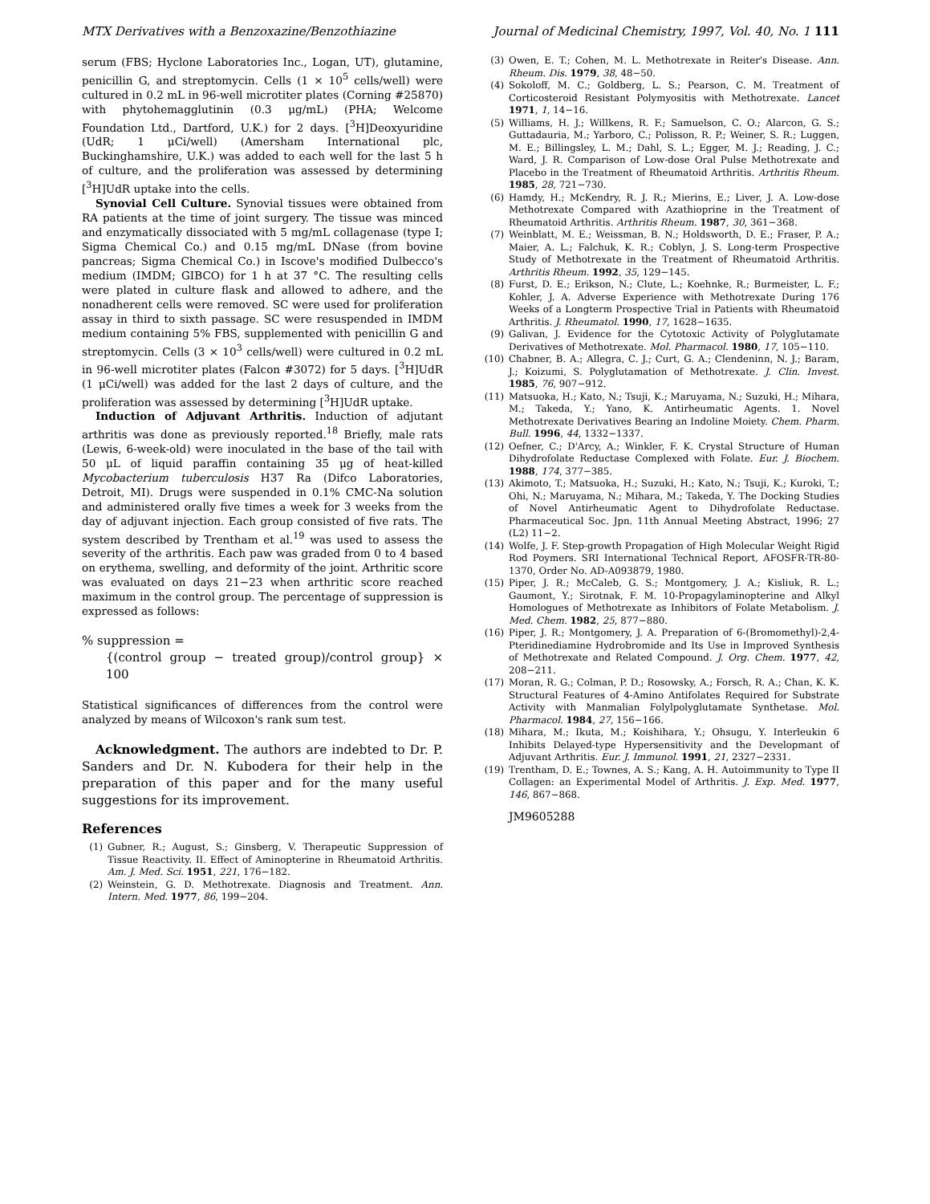MTX Derivatives with a Benzoxazine/Benzothiazine Journal of Medicinal Chemistry, 1997, Vol. 40, No. 1 111
serum (FBS; Hyclone Laboratories Inc., Logan, UT), glutamine, penicillin G, and streptomycin. Cells (1 × 10<sup>5</sup> cells/well) were cultured in 0.2 mL in 96-well microtiter plates (Corning #25870) with phytohemagglutinin (0.3 μg/mL) (PHA; Welcome Foundation Ltd., Dartford, U.K.) for 2 days. [<sup>3</sup>H]Deoxyuridine (UdR; 1 μCi/well) (Amersham International plc, Buckinghamshire, U.K.) was added to each well for the last 5 h of culture, and the proliferation was assessed by determining [<sup>3</sup>H]UdR uptake into the cells.
Synovial Cell Culture. Synovial tissues were obtained from RA patients at the time of joint surgery. The tissue was minced and enzymatically dissociated with 5 mg/mL collagenase (type I; Sigma Chemical Co.) and 0.15 mg/mL DNase (from bovine pancreas; Sigma Chemical Co.) in Iscove's modified Dulbecco's medium (IMDM; GIBCO) for 1 h at 37 °C. The resulting cells were plated in culture flask and allowed to adhere, and the nonadherent cells were removed. SC were used for proliferation assay in third to sixth passage. SC were resuspended in IMDM medium containing 5% FBS, supplemented with penicillin G and streptomycin. Cells (3 × 10<sup>3</sup> cells/well) were cultured in 0.2 mL in 96-well microtiter plates (Falcon #3072) for 5 days. [<sup>3</sup>H]UdR (1 μCi/well) was added for the last 2 days of culture, and the proliferation was assessed by determining [<sup>3</sup>H]UdR uptake.
Induction of Adjuvant Arthritis. Induction of adjutant arthritis was done as previously reported.<sup>18</sup> Briefly, male rats (Lewis, 6-week-old) were inoculated in the base of the tail with 50 μL of liquid paraffin containing 35 μg of heat-killed Mycobacterium tuberculosis H37 Ra (Difco Laboratories, Detroit, MI). Drugs were suspended in 0.1% CMC-Na solution and administered orally five times a week for 3 weeks from the day of adjuvant injection. Each group consisted of five rats. The system described by Trentham et al.<sup>19</sup> was used to assess the severity of the arthritis. Each paw was graded from 0 to 4 based on erythema, swelling, and deformity of the joint. Arthritic score was evaluated on days 21−23 when arthritic score reached maximum in the control group. The percentage of suppression is expressed as follows:
% suppression =
{(control group − treated group)/control group} × 100
Statistical significances of differences from the control were analyzed by means of Wilcoxon's rank sum test.
Acknowledgment. The authors are indebted to Dr. P. Sanders and Dr. N. Kubodera for their help in the preparation of this paper and for the many useful suggestions for its improvement.
References
(1) Gubner, R.; August, S.; Ginsberg, V. Therapeutic Suppression of Tissue Reactivity. II. Effect of Aminopterine in Rheumatoid Arthritis. Am. J. Med. Sci. 1951, 221, 176−182.
(2) Weinstein, G. D. Methotrexate. Diagnosis and Treatment. Ann. Intern. Med. 1977, 86, 199−204.
(3) Owen, E. T.; Cohen, M. L. Methotrexate in Reiter's Disease. Ann. Rheum. Dis. 1979, 38, 48−50.
(4) Sokoloff, M. C.; Goldberg, L. S.; Pearson, C. M. Treatment of Corticosteroid Resistant Polymyositis with Methotrexate. Lancet 1971, 1, 14−16.
(5) Williams, H. J.; Willkens, R. F.; Samuelson, C. O.; Alarcon, G. S.; Guttadauria, M.; Yarboro, C.; Polisson, R. P.; Weiner, S. R.; Luggen, M. E.; Billingsley, L. M.; Dahl, S. L.; Egger, M. J.; Reading, J. C.; Ward, J. R. Comparison of Low-dose Oral Pulse Methotrexate and Placebo in the Treatment of Rheumatoid Arthritis. Arthritis Rheum. 1985, 28, 721−730.
(6) Hamdy, H.; McKendry, R. J. R.; Mierins, E.; Liver, J. A. Low-dose Methotrexate Compared with Azathioprine in the Treatment of Rheumatoid Arthritis. Arthritis Rheum. 1987, 30, 361−368.
(7) Weinblatt, M. E.; Weissman, B. N.; Holdsworth, D. E.; Fraser, P. A.; Maier, A. L.; Falchuk, K. R.; Coblyn, J. S. Long-term Prospective Study of Methotrexate in the Treatment of Rheumatoid Arthritis. Arthritis Rheum. 1992, 35, 129−145.
(8) Furst, D. E.; Erikson, N.; Clute, L.; Koehnke, R.; Burmeister, L. F.; Kohler, J. A. Adverse Experience with Methotrexate During 176 Weeks of a Longterm Prospective Trial in Patients with Rheumatoid Arthritis. J. Rheumatol. 1990, 17, 1628−1635.
(9) Galivan, J. Evidence for the Cytotoxic Activity of Polyglutamate Derivatives of Methotrexate. Mol. Pharmacol. 1980, 17, 105−110.
(10) Chabner, B. A.; Allegra, C. J.; Curt, G. A.; Clendeninn, N. J.; Baram, J.; Koizumi, S. Polyglutamation of Methotrexate. J. Clin. Invest. 1985, 76, 907−912.
(11) Matsuoka, H.; Kato, N.; Tsuji, K.; Maruyama, N.; Suzuki, H.; Mihara, M.; Takeda, Y.; Yano, K. Antirheumatic Agents. 1. Novel Methotrexate Derivatives Bearing an Indoline Moiety. Chem. Pharm. Bull. 1996, 44, 1332−1337.
(12) Oefner, C.; D'Arcy, A.; Winkler, F. K. Crystal Structure of Human Dihydrofolate Reductase Complexed with Folate. Eur. J. Biochem. 1988, 174, 377−385.
(13) Akimoto, T.; Matsuoka, H.; Suzuki, H.; Kato, N.; Tsuji, K.; Kuroki, T.; Ohi, N.; Maruyama, N.; Mihara, M.; Takeda, Y. The Docking Studies of Novel Antirheumatic Agent to Dihydrofolate Reductase. Pharmaceutical Soc. Jpn. 11th Annual Meeting Abstract, 1996; 27 (L2) 11−2.
(14) Wolfe, J. F. Step-growth Propagation of High Molecular Weight Rigid Rod Poymers. SRI International Technical Report, AFOSFR-TR-80-1370, Order No. AD-A093879, 1980.
(15) Piper, J. R.; McCaleb, G. S.; Montgomery, J. A.; Kisliuk, R. L.; Gaumont, Y.; Sirotnak, F. M. 10-Propagylaminopterine and Alkyl Homologues of Methotrexate as Inhibitors of Folate Metabolism. J. Med. Chem. 1982, 25, 877−880.
(16) Piper, J. R.; Montgomery, J. A. Preparation of 6-(Bromomethyl)-2,4-Pteridinediamine Hydrobromide and Its Use in Improved Synthesis of Methotrexate and Related Compound. J. Org. Chem. 1977, 42, 208−211.
(17) Moran, R. G.; Colman, P. D.; Rosowsky, A.; Forsch, R. A.; Chan, K. K. Structural Features of 4-Amino Antifolates Required for Substrate Activity with Manmalian Folylpolyglutamate Synthetase. Mol. Pharmacol. 1984, 27, 156−166.
(18) Mihara, M.; Ikuta, M.; Koishihara, Y.; Ohsugu, Y. Interleukin 6 Inhibits Delayed-type Hypersensitivity and the Developmant of Adjuvant Arthritis. Eur. J. Immunol. 1991, 21, 2327−2331.
(19) Trentham, D. E.; Townes, A. S.; Kang, A. H. Autoimmunity to Type II Collagen: an Experimental Model of Arthritis. J. Exp. Med. 1977, 146, 867−868.
JM9605288